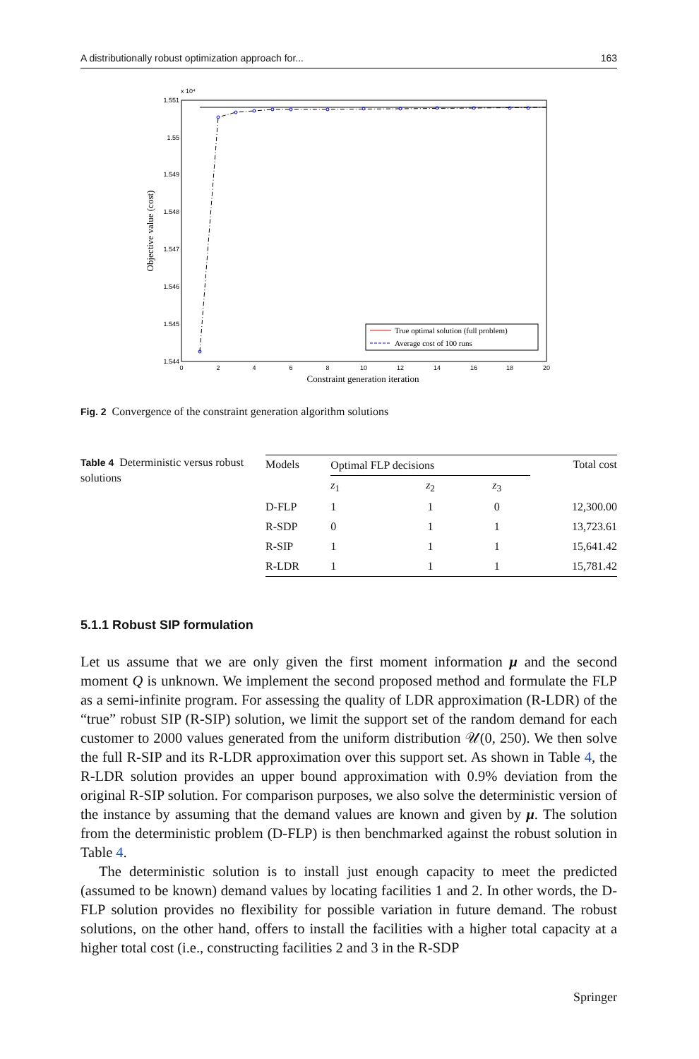A distributionally robust optimization approach for... 163
x 10⁴
1.551
1.55
1.549
1.548
1.547
1.546
1.545
1.544
0
2
4
6
8
10
12
14
16
18
20
Constraint generation iteration
Objective value (cost)
True optimal solution (full problem)
Average cost of 100 runs
Fig. 2 Convergence of the constraint generation algorithm solutions
Table 4 Deterministic versus robust solutions
| Models | Optimal FLP decisions | | | Total cost |
| --- | --- | --- | --- | --- |
| | z<sub>1</sub> | z<sub>2</sub> | z<sub>3</sub> | |
| D-FLP | 1 | 1 | 0 | 12,300.00 |
| R-SDP | 0 | 1 | 1 | 13,723.61 |
| R-SIP | 1 | 1 | 1 | 15,641.42 |
| R-LDR | 1 | 1 | 1 | 15,781.42 |
5.1.1 Robust SIP formulation
Let us assume that we are only given the first moment information μ and the second moment Q is unknown. We implement the second proposed method and formulate the FLP as a semi-infinite program. For assessing the quality of LDR approximation (R-LDR) of the “true” robust SIP (R-SIP) solution, we limit the support set of the random demand for each customer to 2000 values generated from the uniform distribution 𝒰(0, 250). We then solve the full R-SIP and its R-LDR approximation over this support set. As shown in Table 4, the R-LDR solution provides an upper bound approximation with 0.9% deviation from the original R-SIP solution. For comparison purposes, we also solve the deterministic version of the instance by assuming that the demand values are known and given by μ. The solution from the deterministic problem (D-FLP) is then benchmarked against the robust solution in Table 4.
The deterministic solution is to install just enough capacity to meet the predicted (assumed to be known) demand values by locating facilities 1 and 2. In other words, the D-FLP solution provides no flexibility for possible variation in future demand. The robust solutions, on the other hand, offers to install the facilities with a higher total capacity at a higher total cost (i.e., constructing facilities 2 and 3 in the R-SDP
Springer